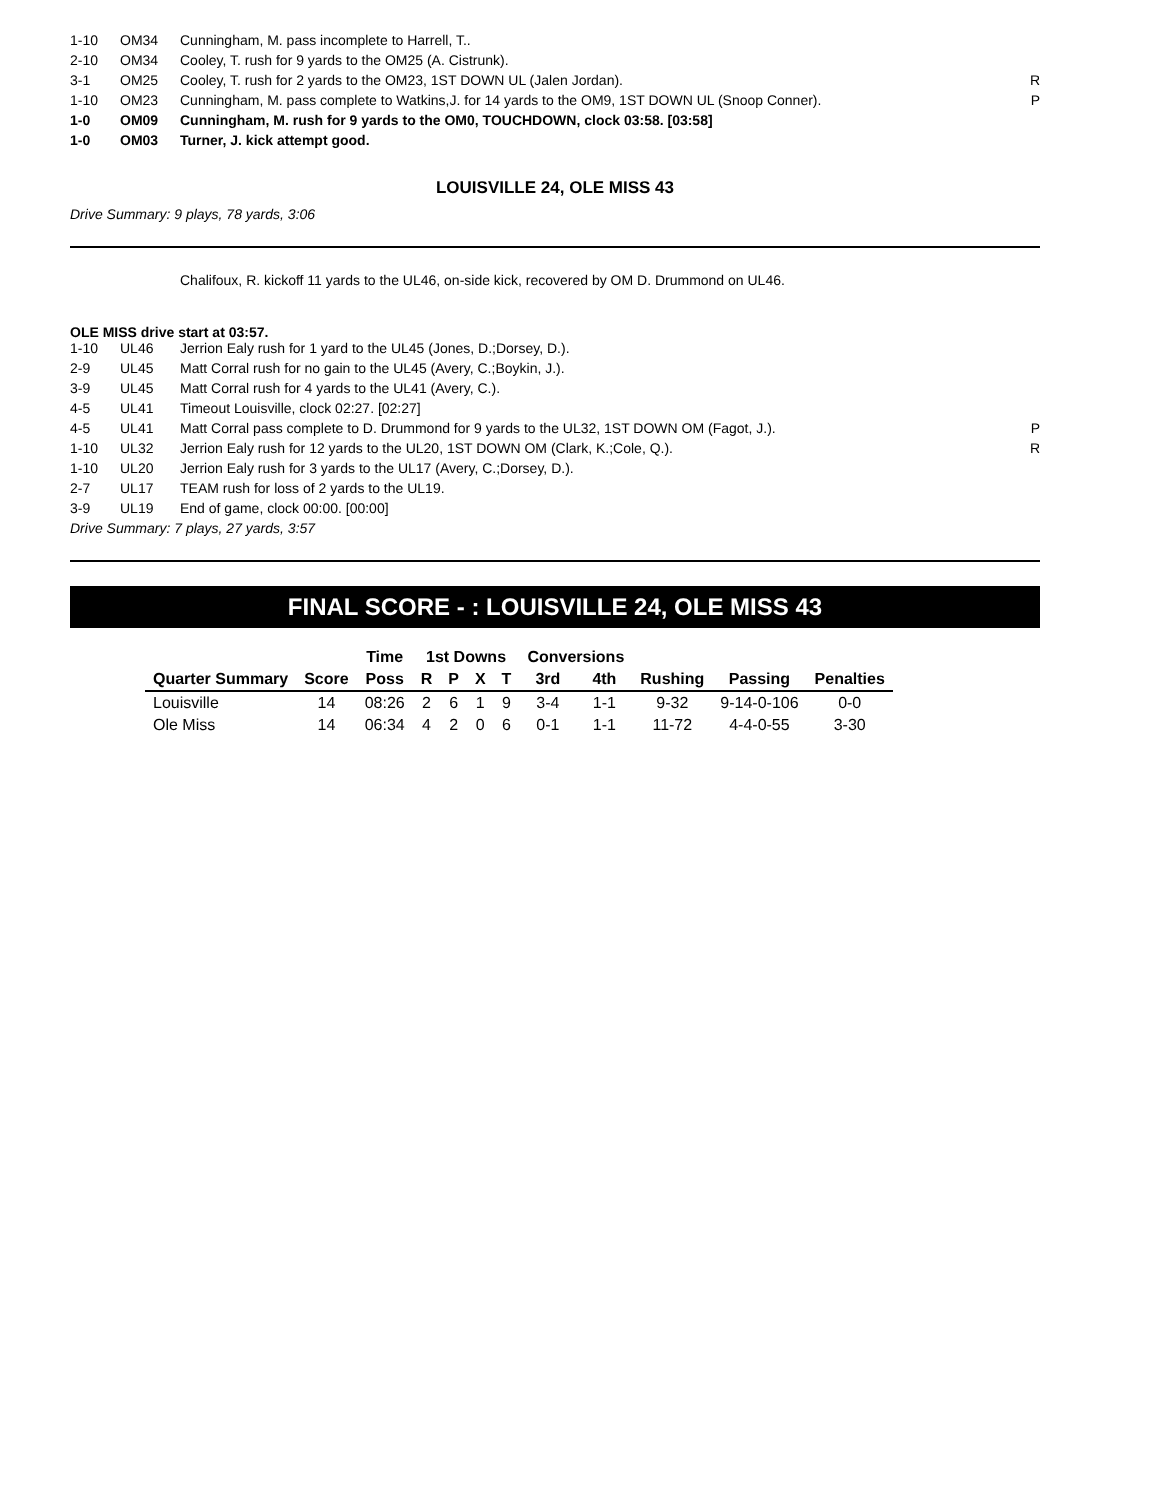| 1-10 | OM34 | Cunningham, M. pass incomplete to Harrell, T.. | |
| 2-10 | OM34 | Cooley, T. rush for 9 yards to the OM25 (A. Cistrunk). | |
| 3-1 | OM25 | Cooley, T. rush for 2 yards to the OM23, 1ST DOWN UL (Jalen Jordan). | R |
| 1-10 | OM23 | Cunningham, M. pass complete to Watkins,J. for 14 yards to the OM9, 1ST DOWN UL (Snoop Conner). | P |
| 1-0 | OM09 | Cunningham, M. rush for 9 yards to the OM0, TOUCHDOWN, clock 03:58. [03:58] | |
| 1-0 | OM03 | Turner, J. kick attempt good. | |
LOUISVILLE 24, OLE MISS 43
Drive Summary: 9 plays, 78 yards, 3:06
Chalifoux, R. kickoff 11 yards to the UL46, on-side kick, recovered by OM D. Drummond on UL46.
OLE MISS drive start at 03:57.
| 1-10 | UL46 | Jerrion Ealy rush for 1 yard to the UL45 (Jones, D.;Dorsey, D.). | |
| 2-9 | UL45 | Matt Corral rush for no gain to the UL45 (Avery, C.;Boykin, J.). | |
| 3-9 | UL45 | Matt Corral rush for 4 yards to the UL41 (Avery, C.). | |
| 4-5 | UL41 | Timeout Louisville, clock 02:27. [02:27] | |
| 4-5 | UL41 | Matt Corral pass complete to D. Drummond for 9 yards to the UL32, 1ST DOWN OM (Fagot, J.). | P |
| 1-10 | UL32 | Jerrion Ealy rush for 12 yards to the UL20, 1ST DOWN OM (Clark, K.;Cole, Q.). | R |
| 1-10 | UL20 | Jerrion Ealy rush for 3 yards to the UL17 (Avery, C.;Dorsey, D.). | |
| 2-7 | UL17 | TEAM rush for loss of 2 yards to the UL19. | |
| 3-9 | UL19 | End of game, clock 00:00. [00:00] | |
Drive Summary: 7 plays, 27 yards, 3:57
FINAL SCORE - : LOUISVILLE 24, OLE MISS 43
| | | Time | 1st Downs | | | | Conversions | | | | |
| --- | --- | --- | --- | --- | --- | --- | --- | --- | --- | --- | --- |
| Quarter Summary | Score | Poss | R | P | X | T | 3rd | 4th | Rushing | Passing | Penalties |
| Louisville | 14 | 08:26 | 2 | 6 | 1 | 9 | 3-4 | 1-1 | 9-32 | 9-14-0-106 | 0-0 |
| Ole Miss | 14 | 06:34 | 4 | 2 | 0 | 6 | 0-1 | 1-1 | 11-72 | 4-4-0-55 | 3-30 |